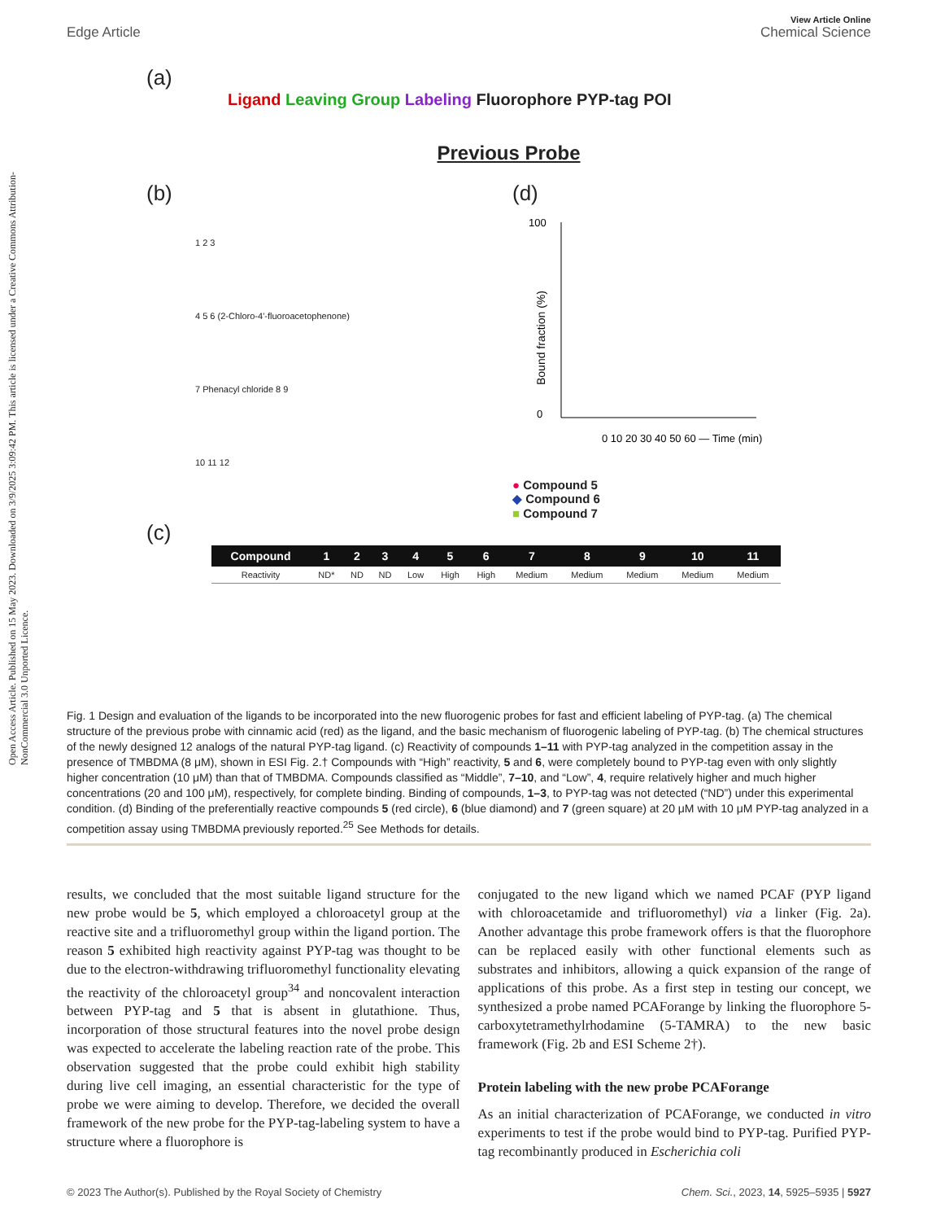Open Access Article. Published on 15 May 2023. Downloaded on 3/9/2025 3:09:42 PM. This article is licensed under a Creative Commons Attribution-NonCommercial 3.0 Unported Licence.
View Article Online
Edge Article Chemical Science
(a)
Ligand Leaving Group Labeling Fluorophore PYP-tag POI
Previous Probe
(b)
1 2 3
4 5 6 (2-Chloro-4'-fluoroacetophenone)
7 Phenacyl chloride 8 9
10 11 12
(d)
100
0
Bound fraction (%)
0 10 20 30 40 50 60 — Time (min)
● Compound 5
◆ Compound 6
■ Compound 7
(c)
| Compound | 1 | 2 | 3 | 4 | 5 | 6 | 7 | 8 | 9 | 10 | 11 |
| --- | --- | --- | --- | --- | --- | --- | --- | --- | --- | --- | --- |
| Reactivity | ND* | ND | ND | Low | High | High | Medium | Medium | Medium | Medium | Medium |
Fig. 1 Design and evaluation of the ligands to be incorporated into the new fluorogenic probes for fast and efficient labeling of PYP-tag. (a) The chemical structure of the previous probe with cinnamic acid (red) as the ligand, and the basic mechanism of fluorogenic labeling of PYP-tag. (b) The chemical structures of the newly designed 12 analogs of the natural PYP-tag ligand. (c) Reactivity of compounds 1–11 with PYP-tag analyzed in the competition assay in the presence of TMBDMA (8 μM), shown in ESI Fig. 2.† Compounds with “High” reactivity, 5 and 6, were completely bound to PYP-tag even with only slightly higher concentration (10 μM) than that of TMBDMA. Compounds classified as “Middle”, 7–10, and “Low”, 4, require relatively higher and much higher concentrations (20 and 100 μM), respectively, for complete binding. Binding of compounds, 1–3, to PYP-tag was not detected (“ND”) under this experimental condition. (d) Binding of the preferentially reactive compounds 5 (red circle), 6 (blue diamond) and 7 (green square) at 20 μM with 10 μM PYP-tag analyzed in a competition assay using TMBDMA previously reported.<sup>25</sup> See Methods for details.
results, we concluded that the most suitable ligand structure for the new probe would be 5, which employed a chloroacetyl group at the reactive site and a trifluoromethyl group within the ligand portion. The reason 5 exhibited high reactivity against PYP-tag was thought to be due to the electron-withdrawing trifluoromethyl functionality elevating the reactivity of the chloroacetyl group<sup>34</sup> and noncovalent interaction between PYP-tag and 5 that is absent in glutathione. Thus, incorporation of those structural features into the novel probe design was expected to accelerate the labeling reaction rate of the probe. This observation suggested that the probe could exhibit high stability during live cell imaging, an essential characteristic for the type of probe we were aiming to develop. Therefore, we decided the overall framework of the new probe for the PYP-tag-labeling system to have a structure where a fluorophore is
conjugated to the new ligand which we named PCAF (PYP ligand with chloroacetamide and trifluoromethyl) via a linker (Fig. 2a). Another advantage this probe framework offers is that the fluorophore can be replaced easily with other functional elements such as substrates and inhibitors, allowing a quick expansion of the range of applications of this probe. As a first step in testing our concept, we synthesized a probe named PCAForange by linking the fluorophore 5-carboxytetramethylrhodamine (5-TAMRA) to the new basic framework (Fig. 2b and ESI Scheme 2†).
Protein labeling with the new probe PCAForange
As an initial characterization of PCAForange, we conducted in vitro experiments to test if the probe would bind to PYP-tag. Purified PYP-tag recombinantly produced in Escherichia coli
© 2023 The Author(s). Published by the Royal Society of Chemistry Chem. Sci., 2023, 14, 5925–5935 | 5927